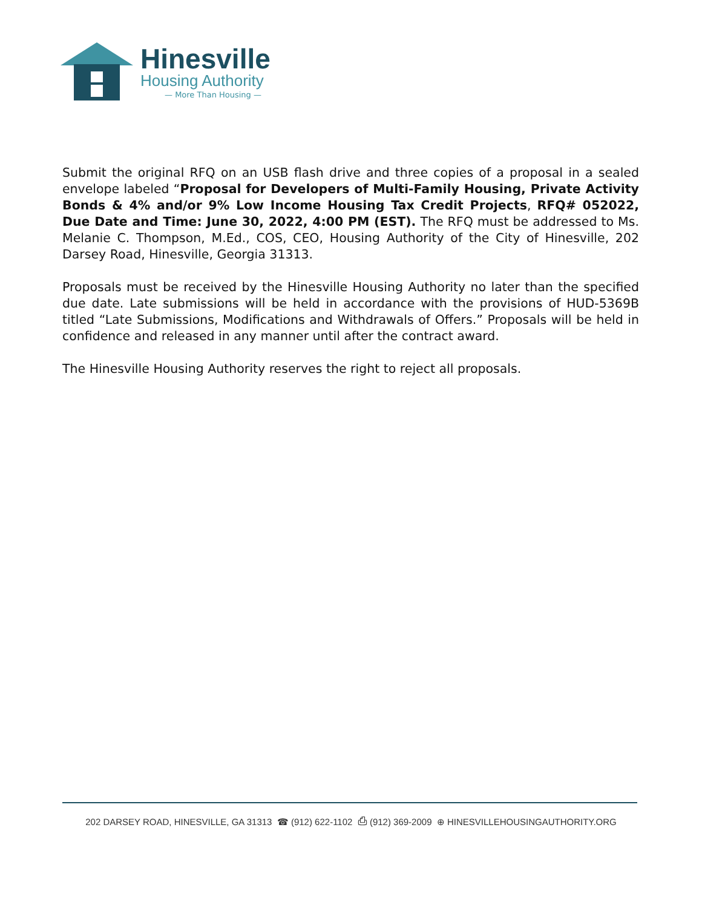Hinesville
Housing Authority
— More Than Housing —
Submit the original RFQ on an USB flash drive and three copies of a proposal in a sealed envelope labeled “Proposal for Developers of Multi-Family Housing, Private Activity Bonds & 4% and/or 9% Low Income Housing Tax Credit Projects, RFQ# 052022, Due Date and Time: June 30, 2022, 4:00 PM (EST). The RFQ must be addressed to Ms. Melanie C. Thompson, M.Ed., COS, CEO, Housing Authority of the City of Hinesville, 202 Darsey Road, Hinesville, Georgia 31313.
Proposals must be received by the Hinesville Housing Authority no later than the specified due date. Late submissions will be held in accordance with the provisions of HUD-5369B titled “Late Submissions, Modifications and Withdrawals of Offers.” Proposals will be held in confidence and released in any manner until after the contract award.
The Hinesville Housing Authority reserves the right to reject all proposals.
202 DARSEY ROAD, HINESVILLE, GA 31313 ☎ (912) 622-1102 ⎙ (912) 369-2009 ⊕ HINESVILLEHOUSINGAUTHORITY.ORG